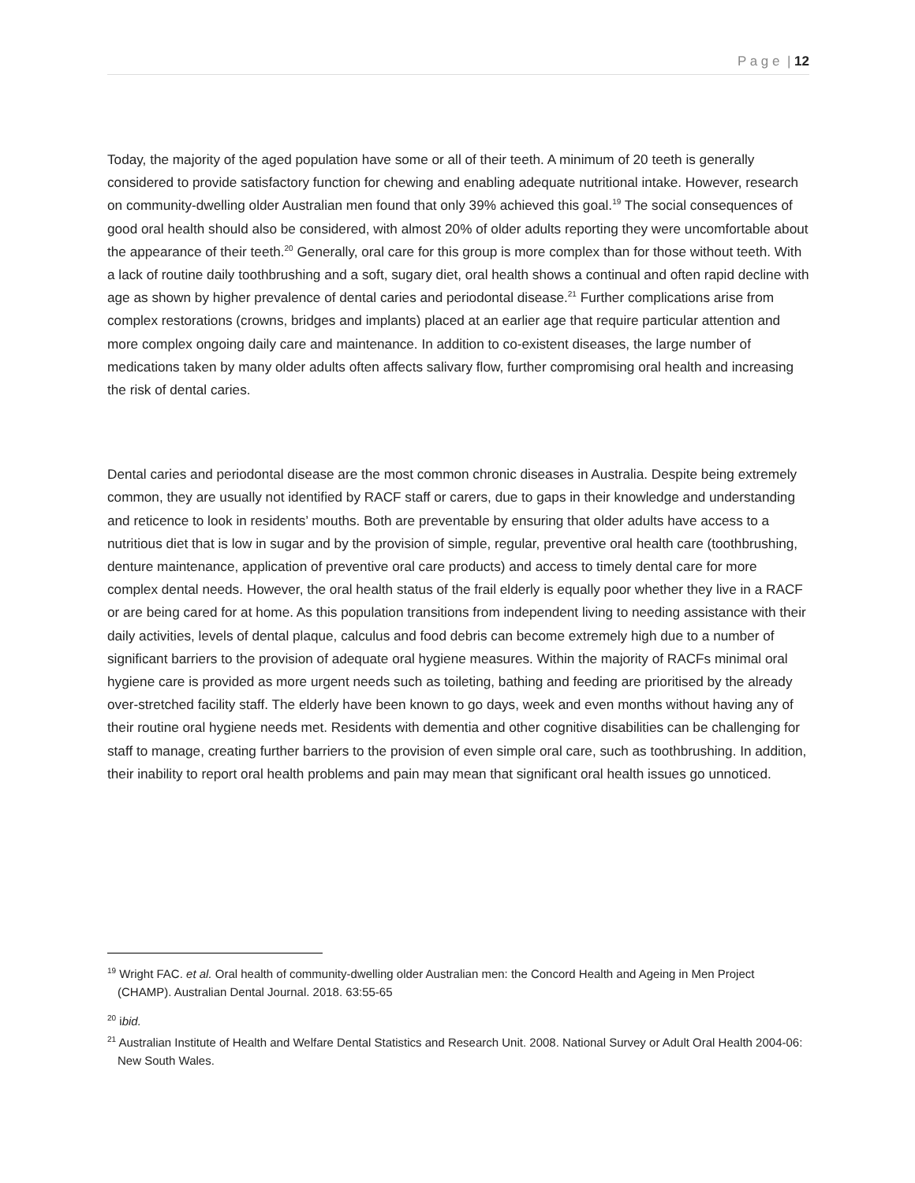P a g e | 12
Today, the majority of the aged population have some or all of their teeth. A minimum of 20 teeth is generally considered to provide satisfactory function for chewing and enabling adequate nutritional intake. However, research on community-dwelling older Australian men found that only 39% achieved this goal.<sup>19</sup> The social consequences of good oral health should also be considered, with almost 20% of older adults reporting they were uncomfortable about the appearance of their teeth.<sup>20</sup> Generally, oral care for this group is more complex than for those without teeth. With a lack of routine daily toothbrushing and a soft, sugary diet, oral health shows a continual and often rapid decline with age as shown by higher prevalence of dental caries and periodontal disease.<sup>21</sup> Further complications arise from complex restorations (crowns, bridges and implants) placed at an earlier age that require particular attention and more complex ongoing daily care and maintenance. In addition to co-existent diseases, the large number of medications taken by many older adults often affects salivary flow, further compromising oral health and increasing the risk of dental caries.
Dental caries and periodontal disease are the most common chronic diseases in Australia. Despite being extremely common, they are usually not identified by RACF staff or carers, due to gaps in their knowledge and understanding and reticence to look in residents’ mouths. Both are preventable by ensuring that older adults have access to a nutritious diet that is low in sugar and by the provision of simple, regular, preventive oral health care (toothbrushing, denture maintenance, application of preventive oral care products) and access to timely dental care for more complex dental needs. However, the oral health status of the frail elderly is equally poor whether they live in a RACF or are being cared for at home. As this population transitions from independent living to needing assistance with their daily activities, levels of dental plaque, calculus and food debris can become extremely high due to a number of significant barriers to the provision of adequate oral hygiene measures. Within the majority of RACFs minimal oral hygiene care is provided as more urgent needs such as toileting, bathing and feeding are prioritised by the already over-stretched facility staff. The elderly have been known to go days, week and even months without having any of their routine oral hygiene needs met. Residents with dementia and other cognitive disabilities can be challenging for staff to manage, creating further barriers to the provision of even simple oral care, such as toothbrushing. In addition, their inability to report oral health problems and pain may mean that significant oral health issues go unnoticed.
<sup>19</sup> Wright FAC. et al. Oral health of community-dwelling older Australian men: the Concord Health and Ageing in Men Project (CHAMP). Australian Dental Journal. 2018. 63:55-65
<sup>20</sup> ibid.
<sup>21</sup> Australian Institute of Health and Welfare Dental Statistics and Research Unit. 2008. National Survey or Adult Oral Health 2004-06: New South Wales.